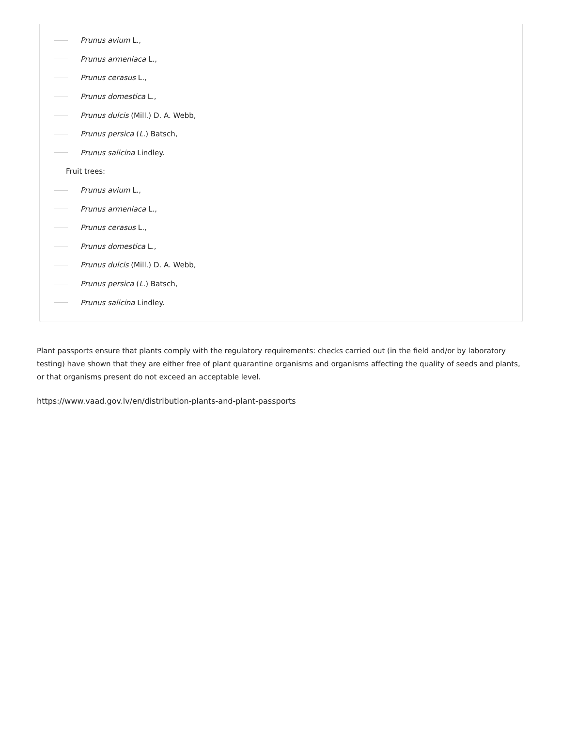Prunus avium L.,
Prunus armeniaca L.,
Prunus cerasus L.,
Prunus domestica L.,
Prunus dulcis (Mill.) D. A. Webb,
Prunus persica (L.) Batsch,
Prunus salicina Lindley.
Fruit trees:
Prunus avium L.,
Prunus armeniaca L.,
Prunus cerasus L.,
Prunus domestica L.,
Prunus dulcis (Mill.) D. A. Webb,
Prunus persica (L.) Batsch,
Prunus salicina Lindley.
Plant passports ensure that plants comply with the regulatory requirements: checks carried out (in the field and/or by laboratory testing) have shown that they are either free of plant quarantine organisms and organisms affecting the quality of seeds and plants, or that organisms present do not exceed an acceptable level.
https://www.vaad.gov.lv/en/distribution-plants-and-plant-passports